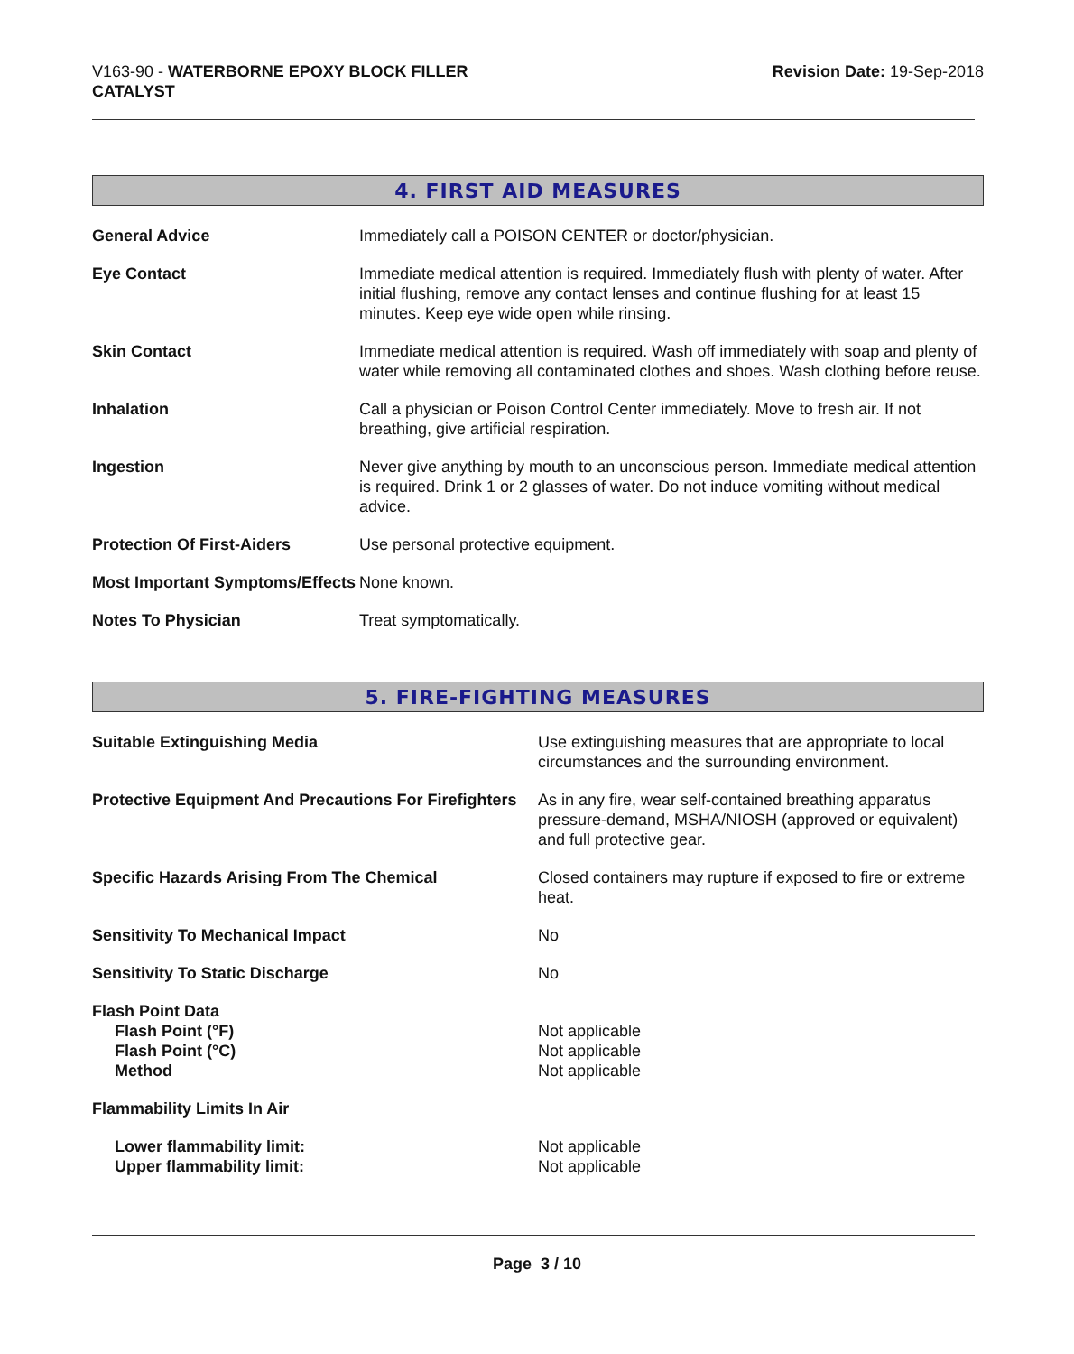V163-90 - WATERBORNE EPOXY BLOCK FILLER
CATALYST
Revision Date: 19-Sep-2018
4. FIRST AID MEASURES
| General Advice | Immediately call a POISON CENTER or doctor/physician. |
| Eye Contact | Immediate medical attention is required. Immediately flush with plenty of water. After initial flushing, remove any contact lenses and continue flushing for at least 15 minutes. Keep eye wide open while rinsing. |
| Skin Contact | Immediate medical attention is required. Wash off immediately with soap and plenty of water while removing all contaminated clothes and shoes. Wash clothing before reuse. |
| Inhalation | Call a physician or Poison Control Center immediately. Move to fresh air. If not breathing, give artificial respiration. |
| Ingestion | Never give anything by mouth to an unconscious person. Immediate medical attention is required. Drink 1 or 2 glasses of water. Do not induce vomiting without medical advice. |
| Protection Of First-Aiders | Use personal protective equipment. |
| Most Important Symptoms/Effects | None known. |
| Notes To Physician | Treat symptomatically. |
5. FIRE-FIGHTING MEASURES
| Suitable Extinguishing Media | Use extinguishing measures that are appropriate to local circumstances and the surrounding environment. |
| Protective Equipment And Precautions For Firefighters | As in any fire, wear self-contained breathing apparatus pressure-demand, MSHA/NIOSH (approved or equivalent) and full protective gear. |
| Specific Hazards Arising From The Chemical | Closed containers may rupture if exposed to fire or extreme heat. |
| Sensitivity To Mechanical Impact | No |
| Sensitivity To Static Discharge | No |
| Flash Point Data Flash Point (°F) Flash Point (°C) Method | Not applicable Not applicable Not applicable |
| Flammability Limits In Air | |
| Lower flammability limit: Upper flammability limit: | Not applicable Not applicable |
Page 3 / 10